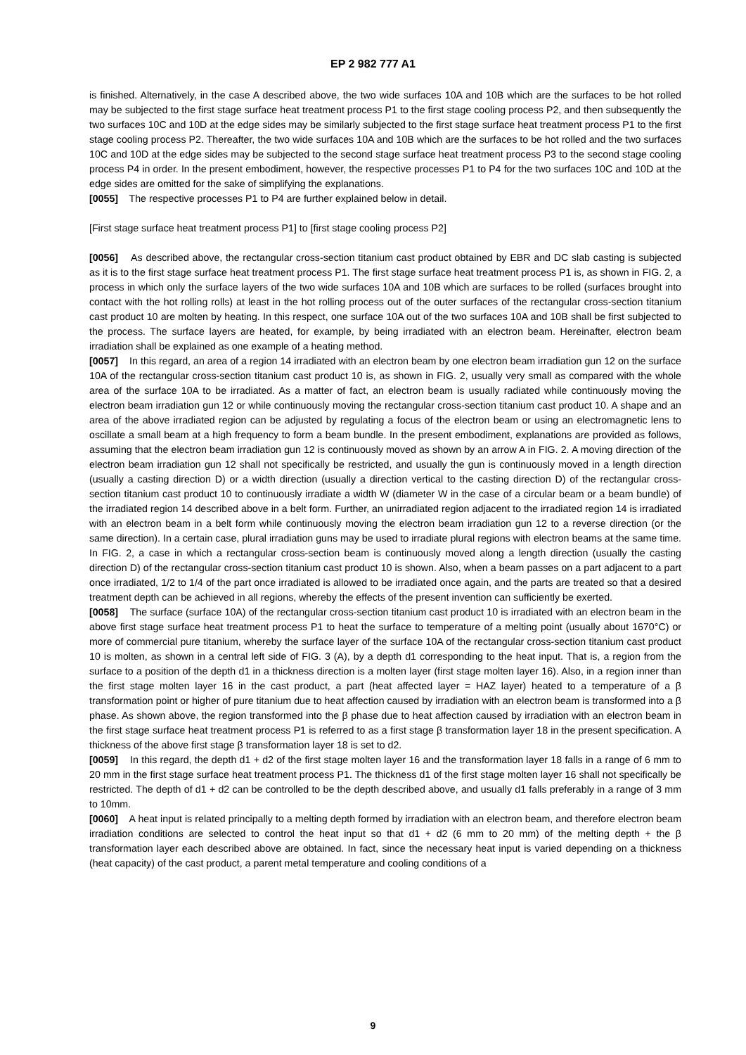EP 2 982 777 A1
is finished. Alternatively, in the case A described above, the two wide surfaces 10A and 10B which are the surfaces to be hot rolled may be subjected to the first stage surface heat treatment process P1 to the first stage cooling process P2, and then subsequently the two surfaces 10C and 10D at the edge sides may be similarly subjected to the first stage surface heat treatment process P1 to the first stage cooling process P2. Thereafter, the two wide surfaces 10A and 10B which are the surfaces to be hot rolled and the two surfaces 10C and 10D at the edge sides may be subjected to the second stage surface heat treatment process P3 to the second stage cooling process P4 in order. In the present embodiment, however, the respective processes P1 to P4 for the two surfaces 10C and 10D at the edge sides are omitted for the sake of simplifying the explanations.
[0055] The respective processes P1 to P4 are further explained below in detail.
[First stage surface heat treatment process P1] to [first stage cooling process P2]
[0056] As described above, the rectangular cross-section titanium cast product obtained by EBR and DC slab casting is subjected as it is to the first stage surface heat treatment process P1. The first stage surface heat treatment process P1 is, as shown in FIG. 2, a process in which only the surface layers of the two wide surfaces 10A and 10B which are surfaces to be rolled (surfaces brought into contact with the hot rolling rolls) at least in the hot rolling process out of the outer surfaces of the rectangular cross-section titanium cast product 10 are molten by heating. In this respect, one surface 10A out of the two surfaces 10A and 10B shall be first subjected to the process. The surface layers are heated, for example, by being irradiated with an electron beam. Hereinafter, electron beam irradiation shall be explained as one example of a heating method.
[0057] In this regard, an area of a region 14 irradiated with an electron beam by one electron beam irradiation gun 12 on the surface 10A of the rectangular cross-section titanium cast product 10 is, as shown in FIG. 2, usually very small as compared with the whole area of the surface 10A to be irradiated. As a matter of fact, an electron beam is usually radiated while continuously moving the electron beam irradiation gun 12 or while continuously moving the rectangular cross-section titanium cast product 10. A shape and an area of the above irradiated region can be adjusted by regulating a focus of the electron beam or using an electromagnetic lens to oscillate a small beam at a high frequency to form a beam bundle. In the present embodiment, explanations are provided as follows, assuming that the electron beam irradiation gun 12 is continuously moved as shown by an arrow A in FIG. 2. A moving direction of the electron beam irradiation gun 12 shall not specifically be restricted, and usually the gun is continuously moved in a length direction (usually a casting direction D) or a width direction (usually a direction vertical to the casting direction D) of the rectangular cross-section titanium cast product 10 to continuously irradiate a width W (diameter W in the case of a circular beam or a beam bundle) of the irradiated region 14 described above in a belt form. Further, an unirradiated region adjacent to the irradiated region 14 is irradiated with an electron beam in a belt form while continuously moving the electron beam irradiation gun 12 to a reverse direction (or the same direction). In a certain case, plural irradiation guns may be used to irradiate plural regions with electron beams at the same time. In FIG. 2, a case in which a rectangular cross-section beam is continuously moved along a length direction (usually the casting direction D) of the rectangular cross-section titanium cast product 10 is shown. Also, when a beam passes on a part adjacent to a part once irradiated, 1/2 to 1/4 of the part once irradiated is allowed to be irradiated once again, and the parts are treated so that a desired treatment depth can be achieved in all regions, whereby the effects of the present invention can sufficiently be exerted.
[0058] The surface (surface 10A) of the rectangular cross-section titanium cast product 10 is irradiated with an electron beam in the above first stage surface heat treatment process P1 to heat the surface to temperature of a melting point (usually about 1670°C) or more of commercial pure titanium, whereby the surface layer of the surface 10A of the rectangular cross-section titanium cast product 10 is molten, as shown in a central left side of FIG. 3 (A), by a depth d1 corresponding to the heat input. That is, a region from the surface to a position of the depth d1 in a thickness direction is a molten layer (first stage molten layer 16). Also, in a region inner than the first stage molten layer 16 in the cast product, a part (heat affected layer = HAZ layer) heated to a temperature of a β transformation point or higher of pure titanium due to heat affection caused by irradiation with an electron beam is transformed into a β phase. As shown above, the region transformed into the β phase due to heat affection caused by irradiation with an electron beam in the first stage surface heat treatment process P1 is referred to as a first stage β transformation layer 18 in the present specification. A thickness of the above first stage β transformation layer 18 is set to d2.
[0059] In this regard, the depth d1 + d2 of the first stage molten layer 16 and the transformation layer 18 falls in a range of 6 mm to 20 mm in the first stage surface heat treatment process P1. The thickness d1 of the first stage molten layer 16 shall not specifically be restricted. The depth of d1 + d2 can be controlled to be the depth described above, and usually d1 falls preferably in a range of 3 mm to 10mm.
[0060] A heat input is related principally to a melting depth formed by irradiation with an electron beam, and therefore electron beam irradiation conditions are selected to control the heat input so that d1 + d2 (6 mm to 20 mm) of the melting depth + the β transformation layer each described above are obtained. In fact, since the necessary heat input is varied depending on a thickness (heat capacity) of the cast product, a parent metal temperature and cooling conditions of a
9